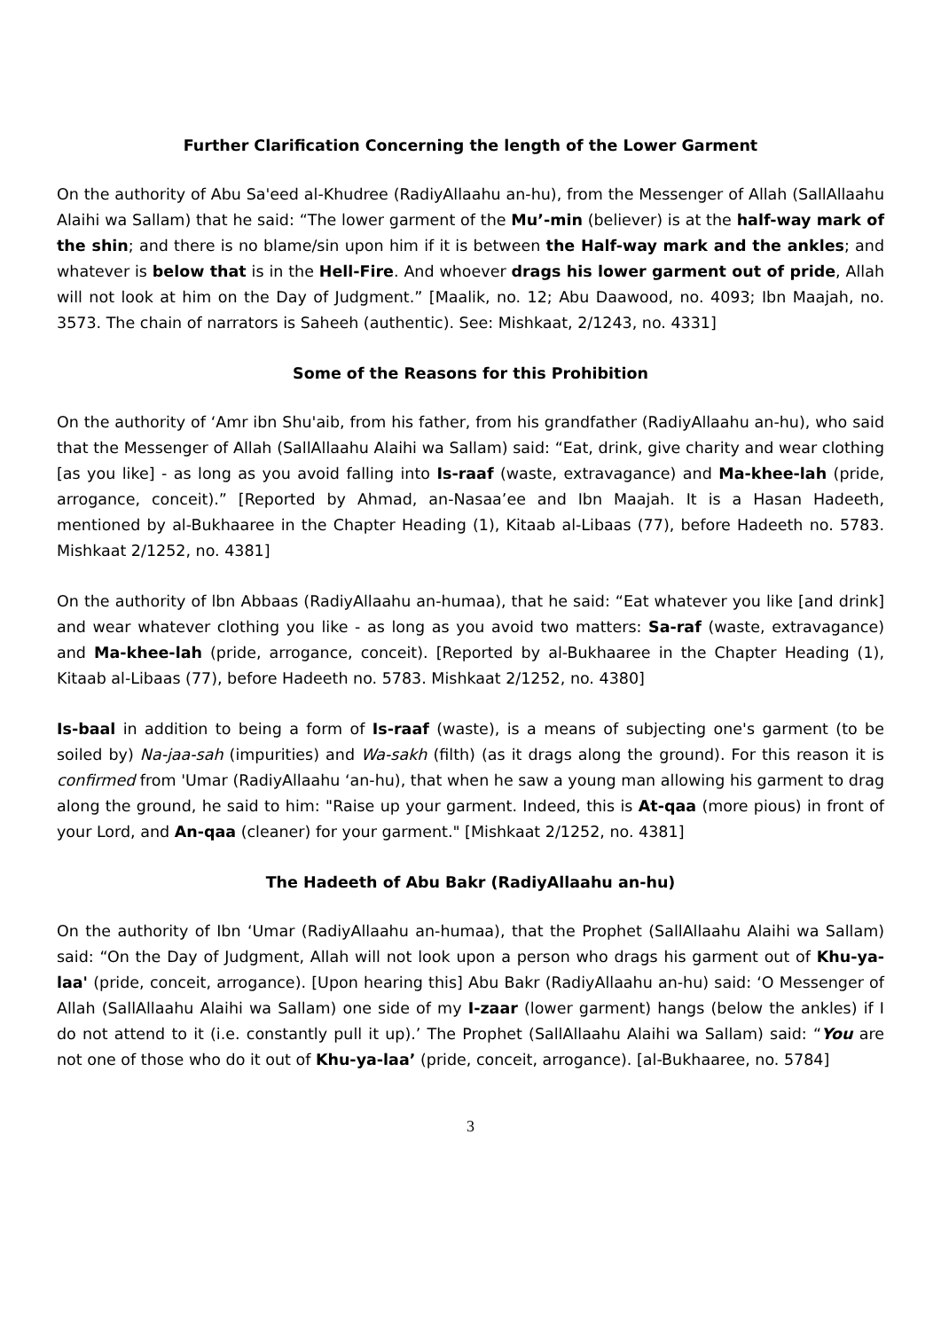Further Clarification Concerning the length of the Lower Garment
On the authority of Abu Sa'eed al-Khudree (RadiyAllaahu an-hu), from the Messenger of Allah (SallAllaahu Alaihi wa Sallam) that he said: “The lower garment of the Mu’-min (believer) is at the half-way mark of the shin; and there is no blame/sin upon him if it is between the Half-way mark and the ankles; and whatever is below that is in the Hell-Fire. And whoever drags his lower garment out of pride, Allah will not look at him on the Day of Judgment.” [Maalik, no. 12; Abu Daawood, no. 4093; Ibn Maajah, no. 3573. The chain of narrators is Saheeh (authentic). See: Mishkaat, 2/1243, no. 4331]
Some of the Reasons for this Prohibition
On the authority of ‘Amr ibn Shu'aib, from his father, from his grandfather (RadiyAllaahu an-hu), who said that the Messenger of Allah (SallAllaahu Alaihi wa Sallam) said: “Eat, drink, give charity and wear clothing [as you like] - as long as you avoid falling into Is-raaf (waste, extravagance) and Ma-khee-lah (pride, arrogance, conceit).” [Reported by Ahmad, an-Nasaa’ee and Ibn Maajah. It is a Hasan Hadeeth, mentioned by al-Bukhaaree in the Chapter Heading (1), Kitaab al-Libaas (77), before Hadeeth no. 5783. Mishkaat 2/1252, no. 4381]
On the authority of lbn Abbaas (RadiyAllaahu an-humaa), that he said: “Eat whatever you like [and drink] and wear whatever clothing you like - as long as you avoid two matters: Sa-raf (waste, extravagance) and Ma-khee-lah (pride, arrogance, conceit). [Reported by al-Bukhaaree in the Chapter Heading (1), Kitaab al-Libaas (77), before Hadeeth no. 5783. Mishkaat 2/1252, no. 4380]
Is-baal in addition to being a form of Is-raaf (waste), is a means of subjecting one's garment (to be soiled by) Na-jaa-sah (impurities) and Wa-sakh (filth) (as it drags along the ground). For this reason it is confirmed from 'Umar (RadiyAllaahu ‘an-hu), that when he saw a young man allowing his garment to drag along the ground, he said to him: "Raise up your garment. Indeed, this is At-qaa (more pious) in front of your Lord, and An-qaa (cleaner) for your garment." [Mishkaat 2/1252, no. 4381]
The Hadeeth of Abu Bakr (RadiyAllaahu an-hu)
On the authority of Ibn ‘Umar (RadiyAllaahu an-humaa), that the Prophet (SallAllaahu Alaihi wa Sallam) said: “On the Day of Judgment, Allah will not look upon a person who drags his garment out of Khu-ya-laa' (pride, conceit, arrogance). [Upon hearing this] Abu Bakr (RadiyAllaahu an-hu) said: ‘O Messenger of Allah (SallAllaahu Alaihi wa Sallam) one side of my I-zaar (lower garment) hangs (below the ankles) if I do not attend to it (i.e. constantly pull it up).’ The Prophet (SallAllaahu Alaihi wa Sallam) said: “You are not one of those who do it out of Khu-ya-laa’ (pride, conceit, arrogance). [al-Bukhaaree, no. 5784]
3